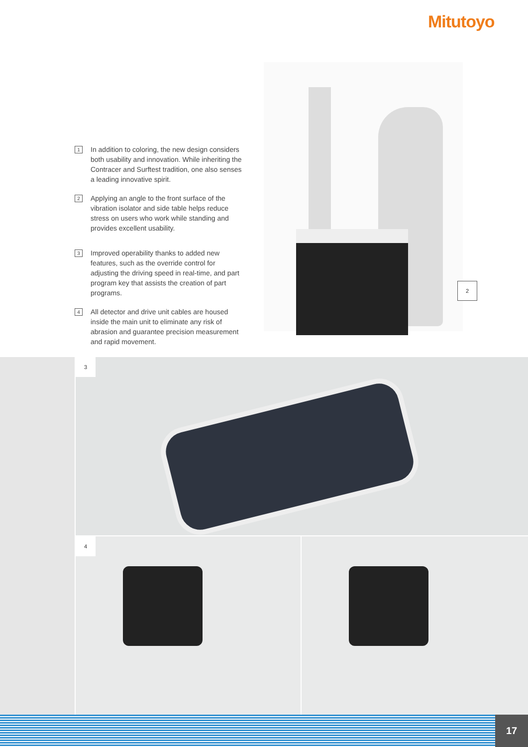Mitutoyo
1 In addition to coloring, the new design considers both usability and innovation. While inheriting the Contracer and Surftest tradition, one also senses a leading innovative spirit.
2 Applying an angle to the front surface of the vibration isolator and side table helps reduce stress on users who work while standing and provides excellent usability.
3 Improved operability thanks to added new features, such as the override control for adjusting the driving speed in real-time, and part program key that assists the creation of part programs.
4 All detector and drive unit cables are housed inside the main unit to eliminate any risk of abrasion and guarantee precision measurement and rapid movement.
2
3
4
17